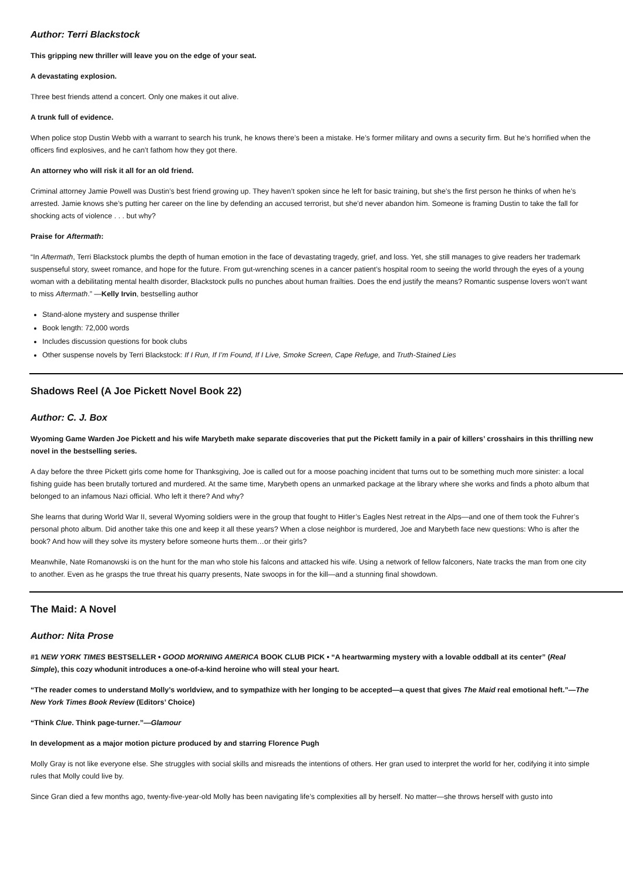Author: Terri Blackstock
This gripping new thriller will leave you on the edge of your seat.
A devastating explosion.
Three best friends attend a concert. Only one makes it out alive.
A trunk full of evidence.
When police stop Dustin Webb with a warrant to search his trunk, he knows there’s been a mistake. He’s former military and owns a security firm. But he’s horrified when the officers find explosives, and he can’t fathom how they got there.
An attorney who will risk it all for an old friend.
Criminal attorney Jamie Powell was Dustin’s best friend growing up. They haven’t spoken since he left for basic training, but she’s the first person he thinks of when he’s arrested. Jamie knows she’s putting her career on the line by defending an accused terrorist, but she’d never abandon him. Someone is framing Dustin to take the fall for shocking acts of violence . . . but why?
Praise for Aftermath:
“In Aftermath, Terri Blackstock plumbs the depth of human emotion in the face of devastating tragedy, grief, and loss. Yet, she still manages to give readers her trademark suspenseful story, sweet romance, and hope for the future. From gut-wrenching scenes in a cancer patient’s hospital room to seeing the world through the eyes of a young woman with a debilitating mental health disorder, Blackstock pulls no punches about human frailties. Does the end justify the means? Romantic suspense lovers won’t want to miss Aftermath.” —Kelly Irvin, bestselling author
Stand-alone mystery and suspense thriller
Book length: 72,000 words
Includes discussion questions for book clubs
Other suspense novels by Terri Blackstock: If I Run, If I’m Found, If I Live, Smoke Screen, Cape Refuge, and Truth-Stained Lies
Shadows Reel (A Joe Pickett Novel Book 22)
Author: C. J. Box
Wyoming Game Warden Joe Pickett and his wife Marybeth make separate discoveries that put the Pickett family in a pair of killers’ crosshairs in this thrilling new novel in the bestselling series.
A day before the three Pickett girls come home for Thanksgiving, Joe is called out for a moose poaching incident that turns out to be something much more sinister: a local fishing guide has been brutally tortured and murdered. At the same time, Marybeth opens an unmarked package at the library where she works and finds a photo album that belonged to an infamous Nazi official. Who left it there? And why?
She learns that during World War II, several Wyoming soldiers were in the group that fought to Hitler’s Eagles Nest retreat in the Alps—and one of them took the Fuhrer’s personal photo album. Did another take this one and keep it all these years? When a close neighbor is murdered, Joe and Marybeth face new questions: Who is after the book? And how will they solve its mystery before someone hurts them…or their girls?
Meanwhile, Nate Romanowski is on the hunt for the man who stole his falcons and attacked his wife. Using a network of fellow falconers, Nate tracks the man from one city to another. Even as he grasps the true threat his quarry presents, Nate swoops in for the kill—and a stunning final showdown.
The Maid: A Novel
Author: Nita Prose
#1 NEW YORK TIMES BESTSELLER • GOOD MORNING AMERICA BOOK CLUB PICK • “A heartwarming mystery with a lovable oddball at its center” (Real Simple), this cozy whodunit introduces a one-of-a-kind heroine who will steal your heart.
“The reader comes to understand Molly’s worldview, and to sympathize with her longing to be accepted—a quest that gives The Maid real emotional heft.”—The New York Times Book Review (Editors’ Choice)
“Think Clue. Think page-turner.”—Glamour
In development as a major motion picture produced by and starring Florence Pugh
Molly Gray is not like everyone else. She struggles with social skills and misreads the intentions of others. Her gran used to interpret the world for her, codifying it into simple rules that Molly could live by.
Since Gran died a few months ago, twenty-five-year-old Molly has been navigating life’s complexities all by herself. No matter—she throws herself with gusto into